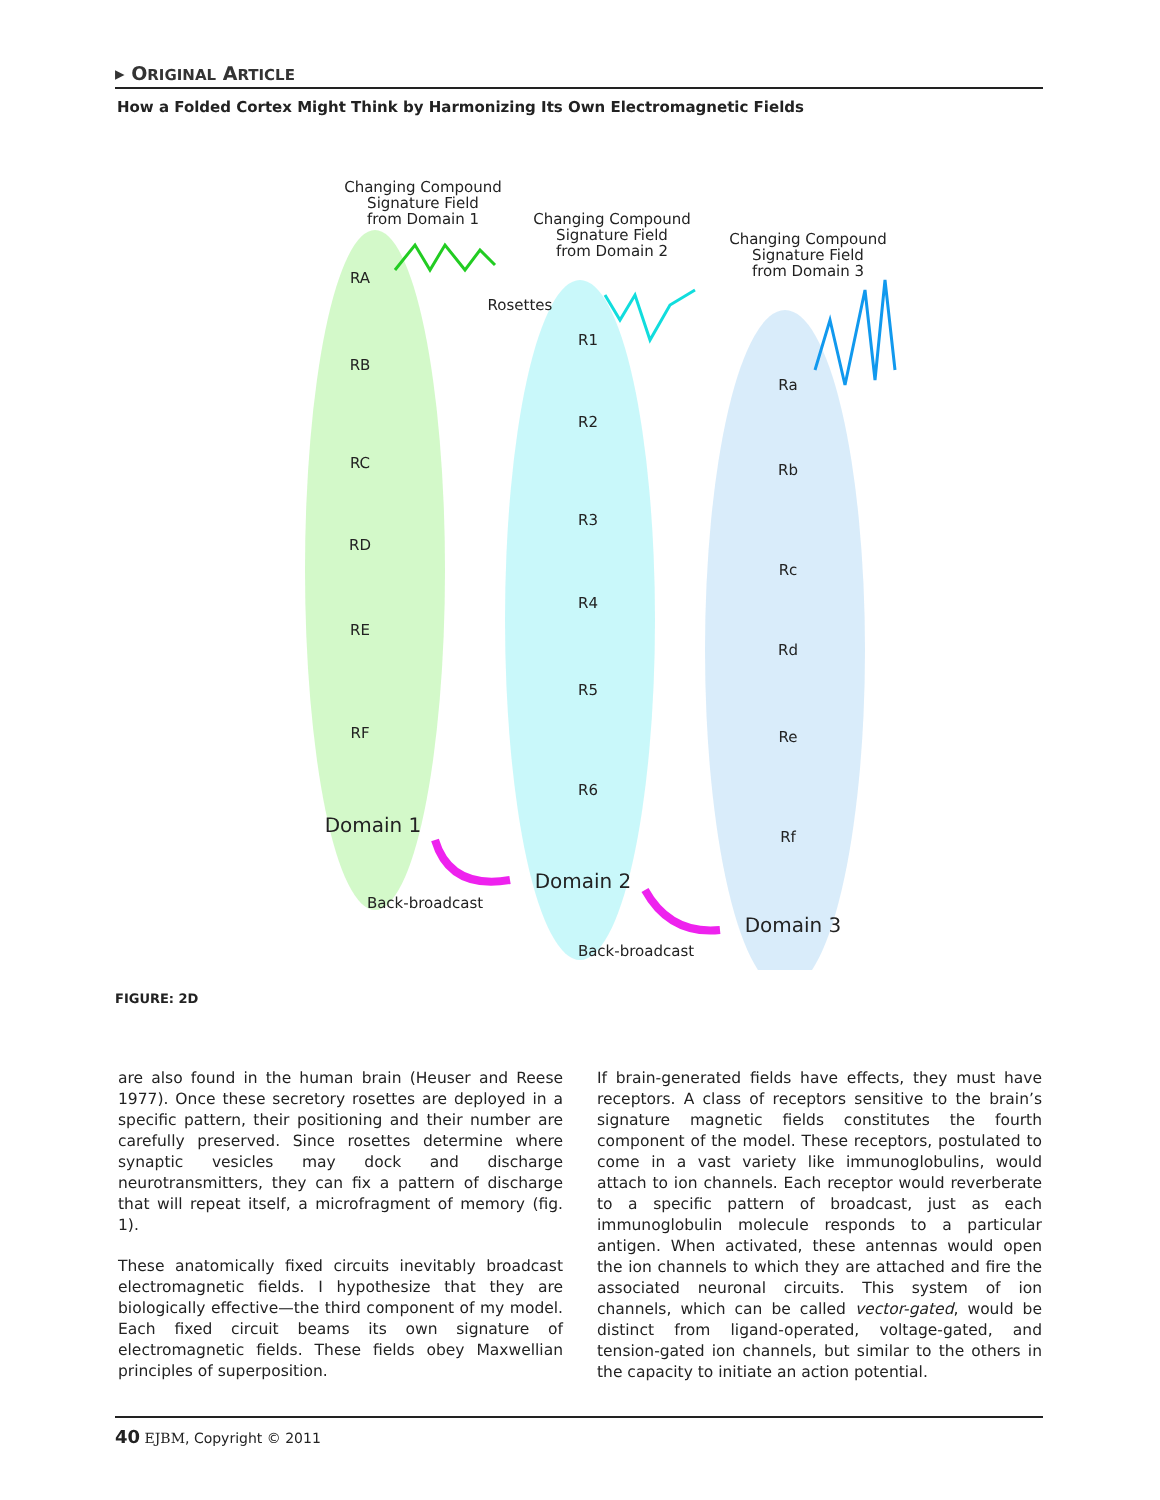▸ ORIGINAL ARTICLE
How a Folded Cortex Might Think by Harmonizing Its Own Electromagnetic Fields
Changing Compound
Signature Field
from Domain 1
Changing Compound
Signature Field
from Domain 2
Changing Compound
Signature Field
from Domain 3
Rosettes
RA
RB
RC
RD
RE
RF
R1
R2
R3
R4
R5
R6
Ra
Rb
Rc
Rd
Re
Rf
Domain 1
Domain 2
Domain 3
Back-broadcast
Back-broadcast
FIGURE: 2D
are also found in the human brain (Heuser and Reese 1977). Once these secretory rosettes are deployed in a specific pattern, their positioning and their number are carefully preserved. Since rosettes determine where synaptic vesicles may dock and discharge neurotransmitters, they can fix a pattern of discharge that will repeat itself, a microfragment of memory (fig. 1).
These anatomically fixed circuits inevitably broadcast electromagnetic fields. I hypothesize that they are biologically effective—the third component of my model. Each fixed circuit beams its own signature of electromagnetic fields. These fields obey Maxwellian principles of superposition.
If brain-generated fields have effects, they must have receptors. A class of receptors sensitive to the brain’s signature magnetic fields constitutes the fourth component of the model. These receptors, postulated to come in a vast variety like immunoglobulins, would attach to ion channels. Each receptor would reverberate to a specific pattern of broadcast, just as each immunoglobulin molecule responds to a particular antigen. When activated, these antennas would open the ion channels to which they are attached and fire the associated neuronal circuits. This system of ion channels, which can be called vector-gated, would be distinct from ligand-operated, voltage-gated, and tension-gated ion channels, but similar to the others in the capacity to initiate an action potential.
40 EJBM, Copyright © 2011